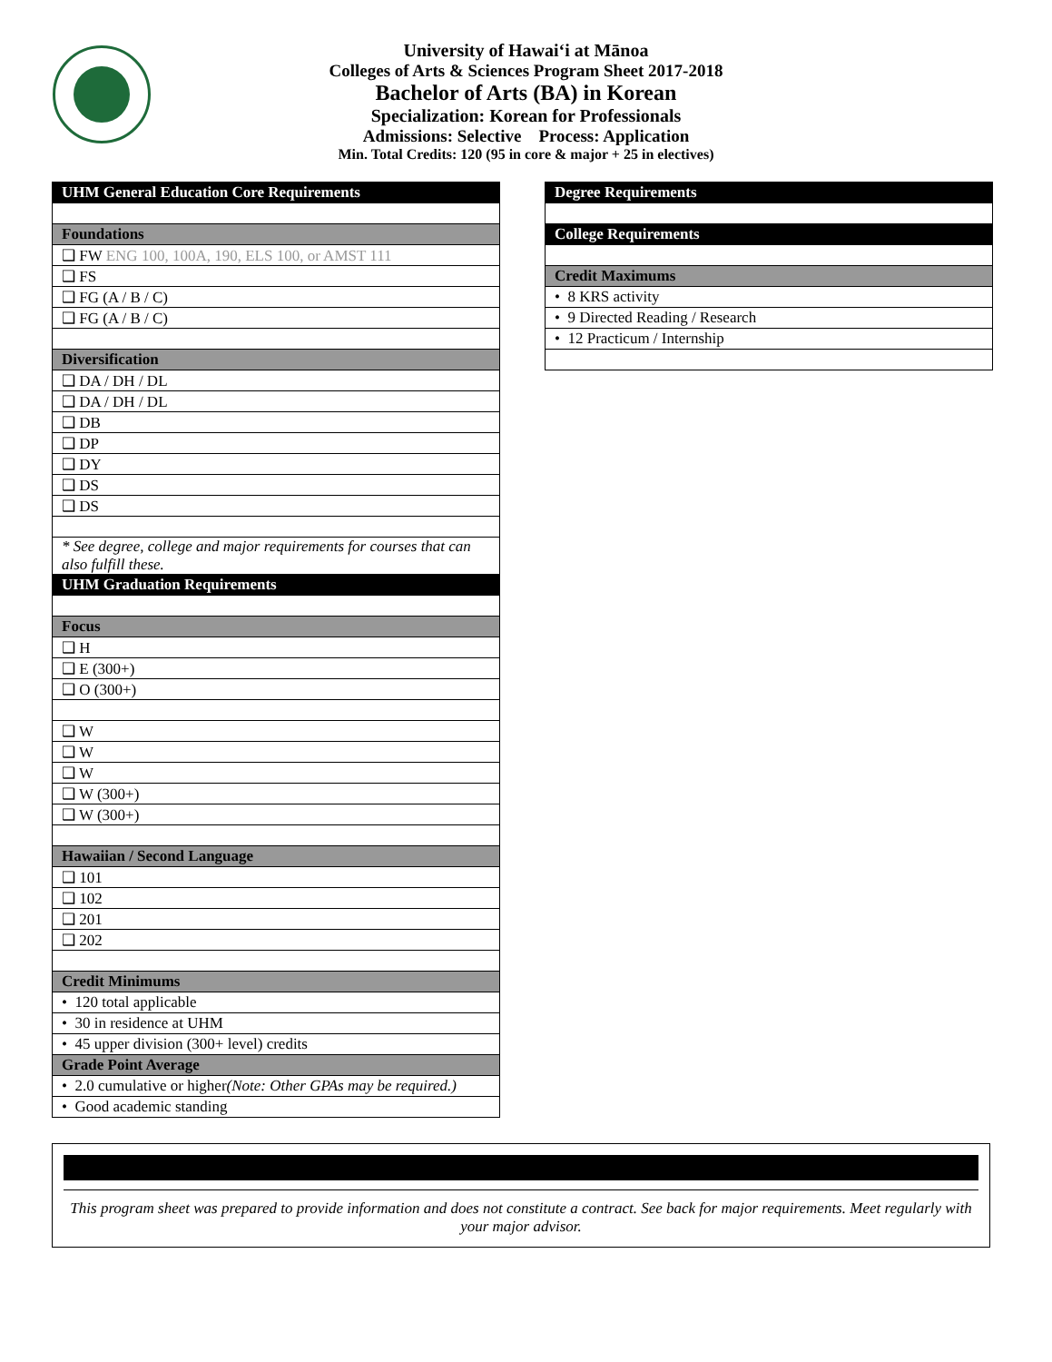University of Hawai‘i at Mānoa
Colleges of Arts & Sciences Program Sheet 2017-2018
Bachelor of Arts (BA) in Korean
Specialization: Korean for Professionals
Admissions: Selective Process: Application
Min. Total Credits: 120 (95 in core & major + 25 in electives)
| UHM General Education Core Requirements |
| --- |
| Foundations |
| ❑ FW ENG 100, 100A, 190, ELS 100, or AMST 111 |
| ❑ FS |
| ❑ FG (A / B / C) |
| ❑ FG (A / B / C) |
| Diversification |
| ❑ DA / DH / DL |
| ❑ DA / DH / DL |
| ❑ DB |
| ❑ DP |
| ❑ DY |
| ❑ DS |
| ❑ DS |
| * See degree, college and major requirements for courses that can also fulfill these. |
| UHM Graduation Requirements |
| Focus |
| ❑ H |
| ❑ E (300+) |
| ❑ O (300+) |
| ❑ W |
| ❑ W |
| ❑ W |
| ❑ W (300+) |
| ❑ W (300+) |
| Hawaiian / Second Language |
| ❑ 101 |
| ❑ 102 |
| ❑ 201 |
| ❑ 202 |
| Credit Minimums |
| • 120 total applicable |
| • 30 in residence at UHM |
| • 45 upper division (300+ level) credits |
| Grade Point Average |
| • 2.0 cumulative or higher (Note: Other GPAs may be required.) |
| • Good academic standing |
| Degree Requirements |
| --- |
| College Requirements |
| Credit Maximums |
| • 8 KRS activity |
| • 9 Directed Reading / Research |
| • 12 Practicum / Internship |
This program sheet was prepared to provide information and does not constitute a contract. See back for major requirements. Meet regularly with your major advisor.